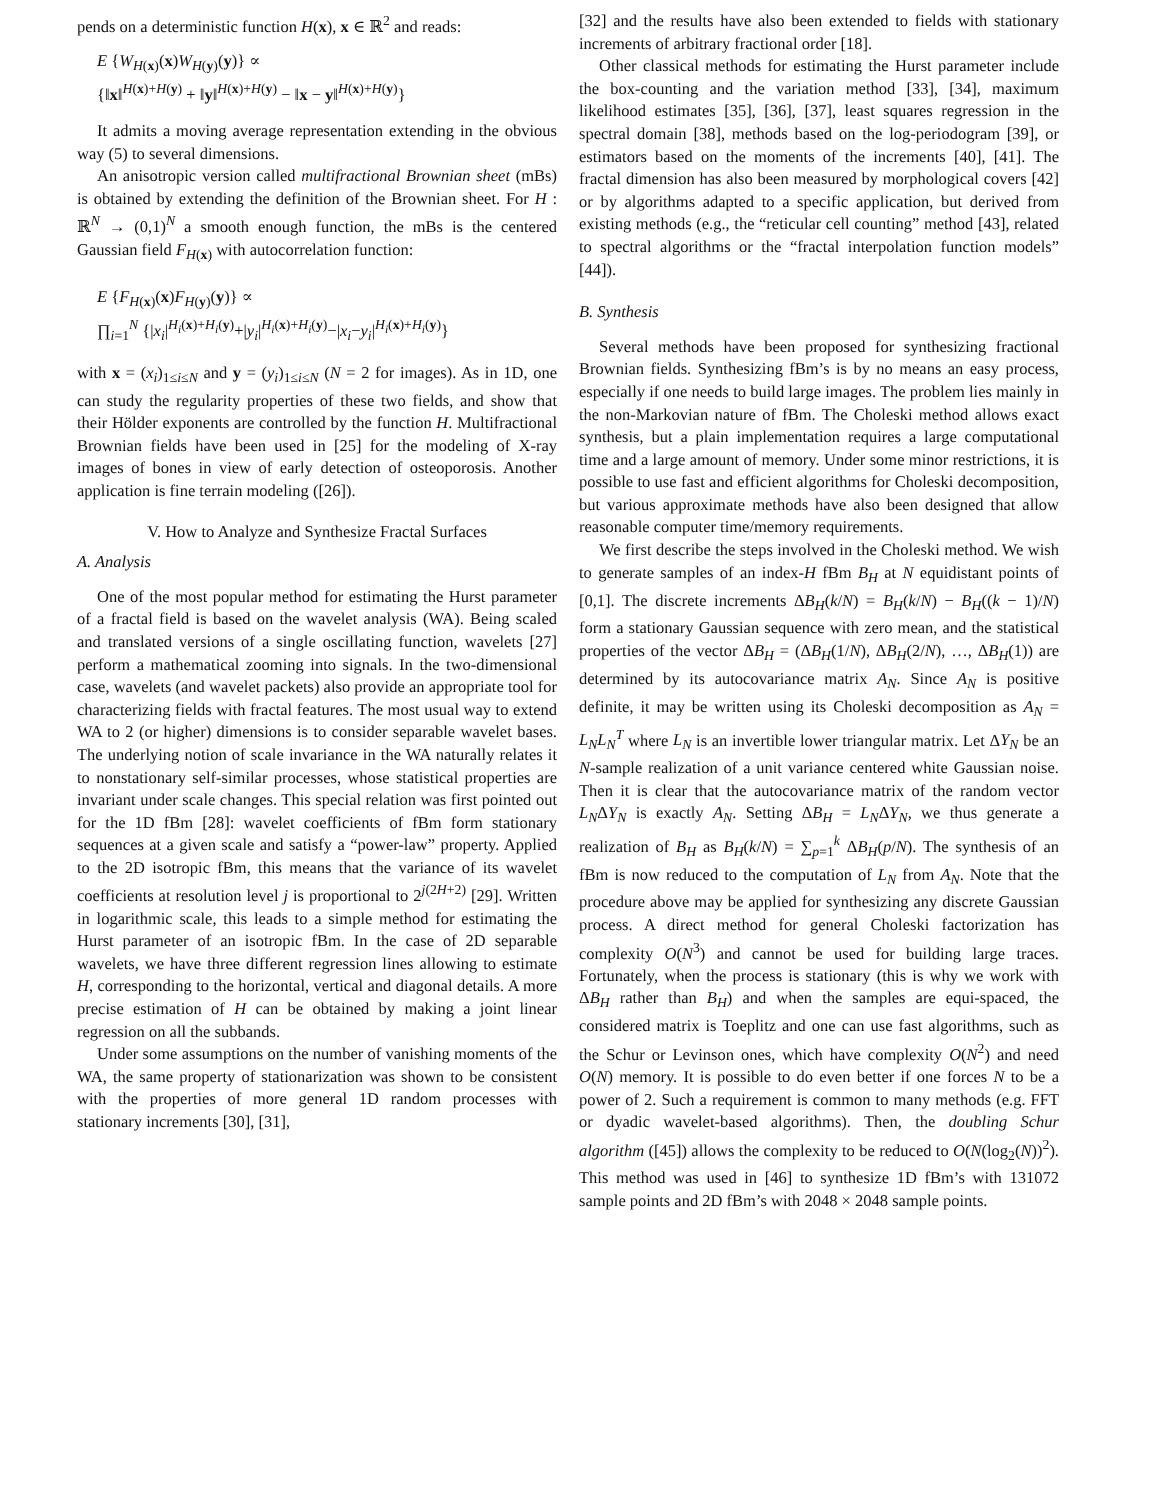pends on a deterministic function H(x), x ∈ ℝ<sup>2</sup> and reads:
E {W<sub>H(x)</sub>(x)W<sub>H(y)</sub>(y)} ∝
{‖x‖<sup>H(x)+H(y)</sup> + ‖y‖<sup>H(x)+H(y)</sup> − ‖x − y‖<sup>H(x)+H(y)</sup>}
It admits a moving average representation extending in the obvious way (5) to several dimensions.
An anisotropic version called multifractional Brownian sheet (mBs) is obtained by extending the definition of the Brownian sheet. For H : ℝ<sup>N</sup> → (0,1)<sup>N</sup> a smooth enough function, the mBs is the centered Gaussian field F<sub>H(x)</sub> with autocorrelation function:
E {F<sub>H(x)</sub>(x)F<sub>H(y)</sub>(y)} ∝
∏<sub>i=1</sub><sup>N</sup> {|x<sub>i</sub>|<sup>H<sub>i</sub>(x)+H<sub>i</sub>(y)</sup>+|y<sub>i</sub>|<sup>H<sub>i</sub>(x)+H<sub>i</sub>(y)</sup>−|x<sub>i</sub>−y<sub>i</sub>|<sup>H<sub>i</sub>(x)+H<sub>i</sub>(y)</sup>}
with x = (x<sub>i</sub>)<sub>1≤i≤N</sub> and y = (y<sub>i</sub>)<sub>1≤i≤N</sub> (N = 2 for images). As in 1D, one can study the regularity properties of these two fields, and show that their Hölder exponents are controlled by the function H. Multifractional Brownian fields have been used in [25] for the modeling of X-ray images of bones in view of early detection of osteoporosis. Another application is fine terrain modeling ([26]).
V. How to Analyze and Synthesize Fractal Surfaces
A. Analysis
One of the most popular method for estimating the Hurst parameter of a fractal field is based on the wavelet analysis (WA). Being scaled and translated versions of a single oscillating function, wavelets [27] perform a mathematical zooming into signals. In the two-dimensional case, wavelets (and wavelet packets) also provide an appropriate tool for characterizing fields with fractal features. The most usual way to extend WA to 2 (or higher) dimensions is to consider separable wavelet bases. The underlying notion of scale invariance in the WA naturally relates it to nonstationary self-similar processes, whose statistical properties are invariant under scale changes. This special relation was first pointed out for the 1D fBm [28]: wavelet coefficients of fBm form stationary sequences at a given scale and satisfy a “power-law” property. Applied to the 2D isotropic fBm, this means that the variance of its wavelet coefficients at resolution level j is proportional to 2<sup>j(2H+2)</sup> [29]. Written in logarithmic scale, this leads to a simple method for estimating the Hurst parameter of an isotropic fBm. In the case of 2D separable wavelets, we have three different regression lines allowing to estimate H, corresponding to the horizontal, vertical and diagonal details. A more precise estimation of H can be obtained by making a joint linear regression on all the subbands.
Under some assumptions on the number of vanishing moments of the WA, the same property of stationarization was shown to be consistent with the properties of more general 1D random processes with stationary increments [30], [31],
[32] and the results have also been extended to fields with stationary increments of arbitrary fractional order [18].
Other classical methods for estimating the Hurst parameter include the box-counting and the variation method [33], [34], maximum likelihood estimates [35], [36], [37], least squares regression in the spectral domain [38], methods based on the log-periodogram [39], or estimators based on the moments of the increments [40], [41]. The fractal dimension has also been measured by morphological covers [42] or by algorithms adapted to a specific application, but derived from existing methods (e.g., the “reticular cell counting” method [43], related to spectral algorithms or the “fractal interpolation function models” [44]).
B. Synthesis
Several methods have been proposed for synthesizing fractional Brownian fields. Synthesizing fBm’s is by no means an easy process, especially if one needs to build large images. The problem lies mainly in the non-Markovian nature of fBm. The Choleski method allows exact synthesis, but a plain implementation requires a large computational time and a large amount of memory. Under some minor restrictions, it is possible to use fast and efficient algorithms for Choleski decomposition, but various approximate methods have also been designed that allow reasonable computer time/memory requirements.
We first describe the steps involved in the Choleski method. We wish to generate samples of an index-H fBm B<sub>H</sub> at N equidistant points of [0,1]. The discrete increments ΔB<sub>H</sub>(k/N) = B<sub>H</sub>(k/N) − B<sub>H</sub>((k − 1)/N) form a stationary Gaussian sequence with zero mean, and the statistical properties of the vector ΔB<sub>H</sub> = (ΔB<sub>H</sub>(1/N), ΔB<sub>H</sub>(2/N), …, ΔB<sub>H</sub>(1)) are determined by its autocovariance matrix A<sub>N</sub>. Since A<sub>N</sub> is positive definite, it may be written using its Choleski decomposition as A<sub>N</sub> = L<sub>N</sub>L<sub>N</sub><sup>T</sup> where L<sub>N</sub> is an invertible lower triangular matrix. Let ΔY<sub>N</sub> be an N-sample realization of a unit variance centered white Gaussian noise. Then it is clear that the autocovariance matrix of the random vector L<sub>N</sub>ΔY<sub>N</sub> is exactly A<sub>N</sub>. Setting ΔB<sub>H</sub> = L<sub>N</sub>ΔY<sub>N</sub>, we thus generate a realization of B<sub>H</sub> as B<sub>H</sub>(k/N) = ∑<sub>p=1</sub><sup>k</sup> ΔB<sub>H</sub>(p/N). The synthesis of an fBm is now reduced to the computation of L<sub>N</sub> from A<sub>N</sub>. Note that the procedure above may be applied for synthesizing any discrete Gaussian process. A direct method for general Choleski factorization has complexity O(N<sup>3</sup>) and cannot be used for building large traces. Fortunately, when the process is stationary (this is why we work with ΔB<sub>H</sub> rather than B<sub>H</sub>) and when the samples are equi-spaced, the considered matrix is Toeplitz and one can use fast algorithms, such as the Schur or Levinson ones, which have complexity O(N<sup>2</sup>) and need O(N) memory. It is possible to do even better if one forces N to be a power of 2. Such a requirement is common to many methods (e.g. FFT or dyadic wavelet-based algorithms). Then, the doubling Schur algorithm ([45]) allows the complexity to be reduced to O(N(log<sub>2</sub>(N))<sup>2</sup>). This method was used in [46] to synthesize 1D fBm’s with 131072 sample points and 2D fBm’s with 2048 × 2048 sample points.